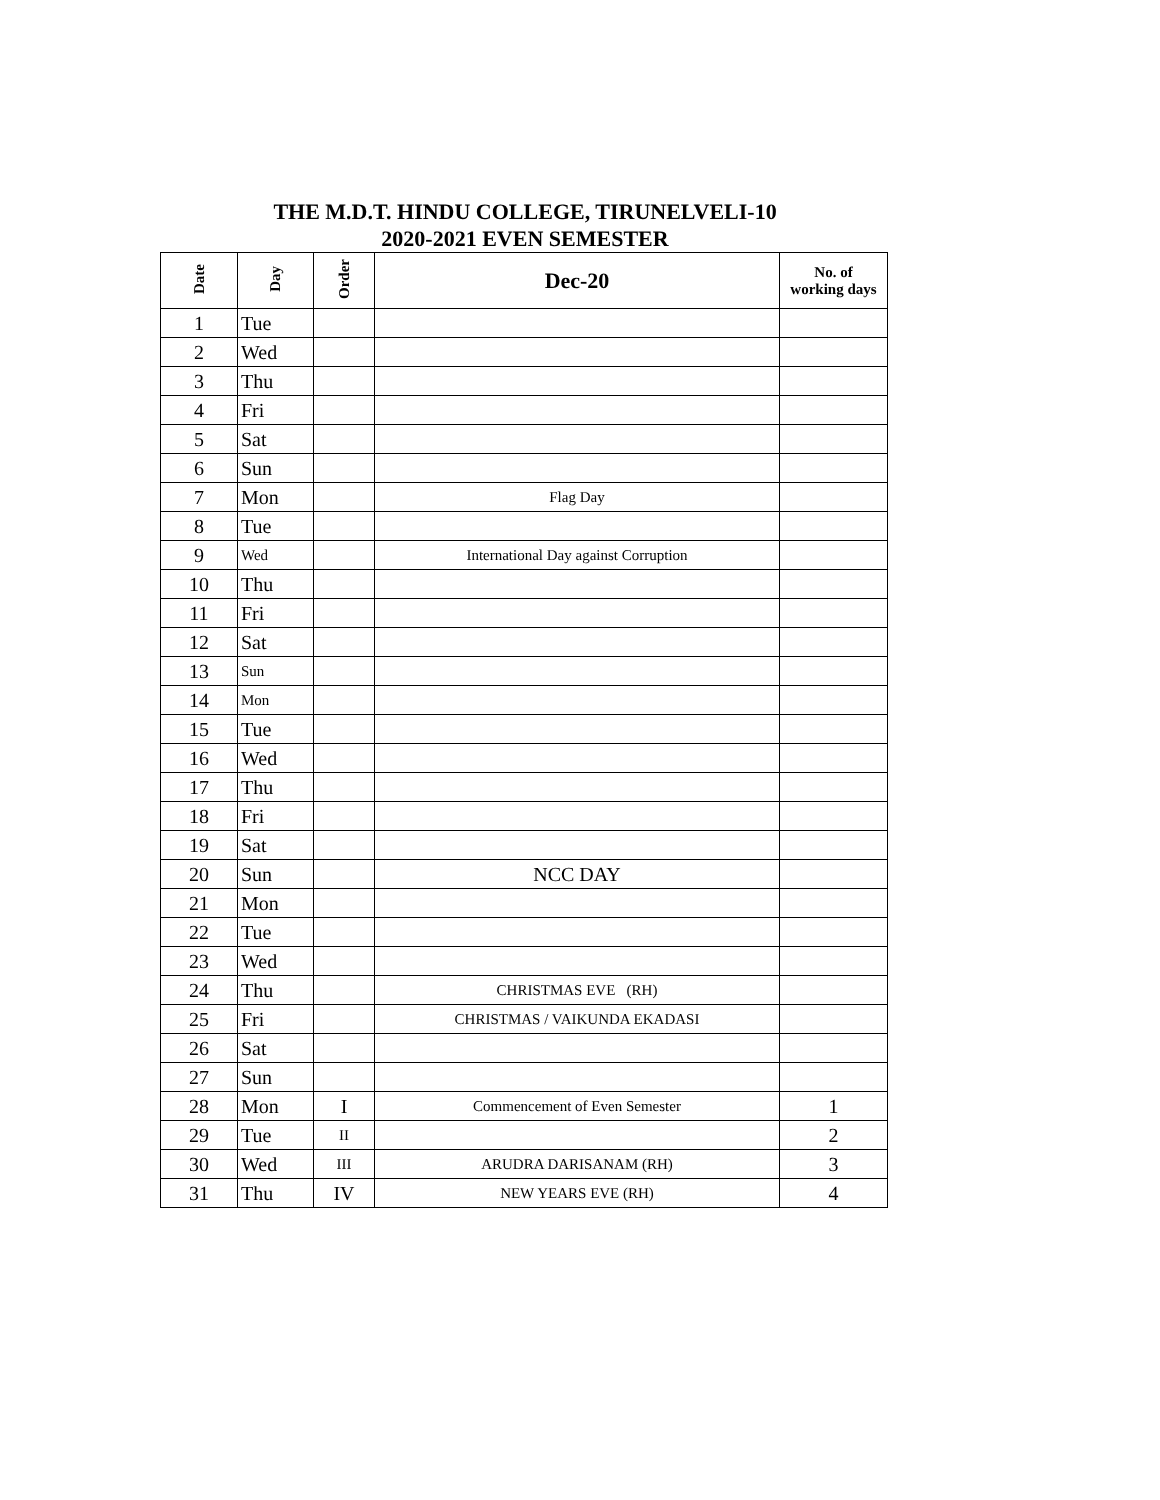THE M.D.T. HINDU COLLEGE, TIRUNELVELI-10
2020-2021 EVEN SEMESTER
| Date | Day | Order | Dec-20 | No. of working days |
| --- | --- | --- | --- | --- |
| 1 | Tue | | | |
| 2 | Wed | | | |
| 3 | Thu | | | |
| 4 | Fri | | | |
| 5 | Sat | | | |
| 6 | Sun | | | |
| 7 | Mon | | Flag Day | |
| 8 | Tue | | | |
| 9 | Wed | | International Day against Corruption | |
| 10 | Thu | | | |
| 11 | Fri | | | |
| 12 | Sat | | | |
| 13 | Sun | | | |
| 14 | Mon | | | |
| 15 | Tue | | | |
| 16 | Wed | | | |
| 17 | Thu | | | |
| 18 | Fri | | | |
| 19 | Sat | | | |
| 20 | Sun | | NCC DAY | |
| 21 | Mon | | | |
| 22 | Tue | | | |
| 23 | Wed | | | |
| 24 | Thu | | CHRISTMAS EVE (RH) | |
| 25 | Fri | | CHRISTMAS / VAIKUNDA EKADASI | |
| 26 | Sat | | | |
| 27 | Sun | | | |
| 28 | Mon | I | Commencement of Even Semester | 1 |
| 29 | Tue | II | | 2 |
| 30 | Wed | III | ARUDRA DARISANAM (RH) | 3 |
| 31 | Thu | IV | NEW YEARS EVE (RH) | 4 |